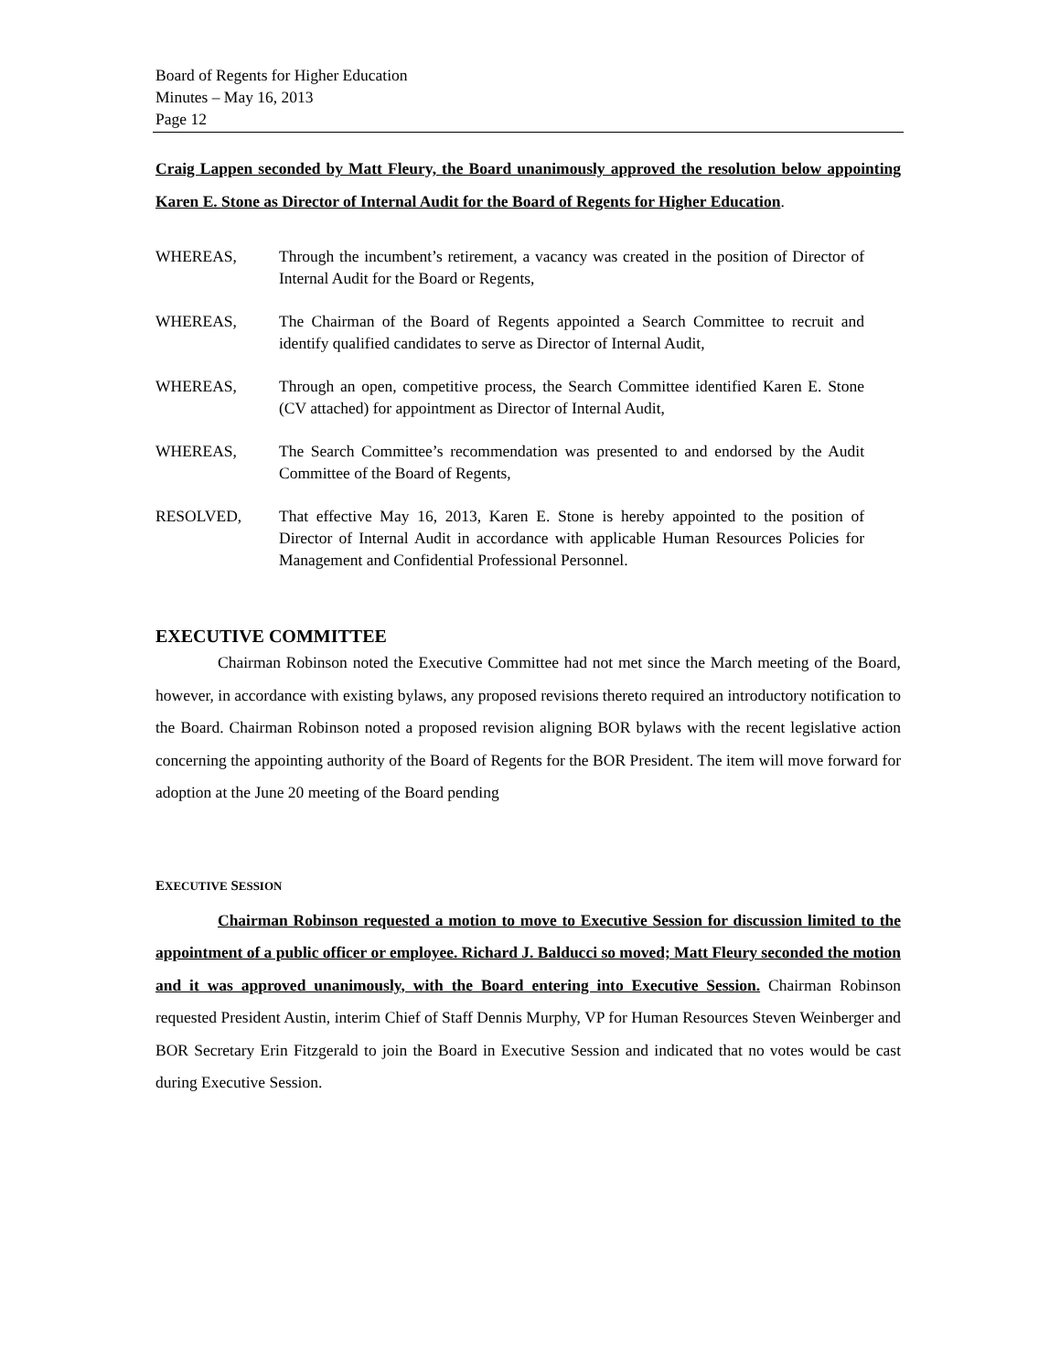Board of Regents for Higher Education
Minutes – May 16, 2013
Page 12
Craig Lappen seconded by Matt Fleury, the Board unanimously approved the resolution below appointing Karen E. Stone as Director of Internal Audit for the Board of Regents for Higher Education.
WHEREAS, Through the incumbent’s retirement, a vacancy was created in the position of Director of Internal Audit for the Board or Regents,
WHEREAS, The Chairman of the Board of Regents appointed a Search Committee to recruit and identify qualified candidates to serve as Director of Internal Audit,
WHEREAS, Through an open, competitive process, the Search Committee identified Karen E. Stone (CV attached) for appointment as Director of Internal Audit,
WHEREAS, The Search Committee’s recommendation was presented to and endorsed by the Audit Committee of the Board of Regents,
RESOLVED, That effective May 16, 2013, Karen E. Stone is hereby appointed to the position of Director of Internal Audit in accordance with applicable Human Resources Policies for Management and Confidential Professional Personnel.
EXECUTIVE COMMITTEE
Chairman Robinson noted the Executive Committee had not met since the March meeting of the Board, however, in accordance with existing bylaws, any proposed revisions thereto required an introductory notification to the Board. Chairman Robinson noted a proposed revision aligning BOR bylaws with the recent legislative action concerning the appointing authority of the Board of Regents for the BOR President. The item will move forward for adoption at the June 20 meeting of the Board pending
EXECUTIVE SESSION
Chairman Robinson requested a motion to move to Executive Session for discussion limited to the appointment of a public officer or employee. Richard J. Balducci so moved; Matt Fleury seconded the motion and it was approved unanimously, with the Board entering into Executive Session. Chairman Robinson requested President Austin, interim Chief of Staff Dennis Murphy, VP for Human Resources Steven Weinberger and BOR Secretary Erin Fitzgerald to join the Board in Executive Session and indicated that no votes would be cast during Executive Session.